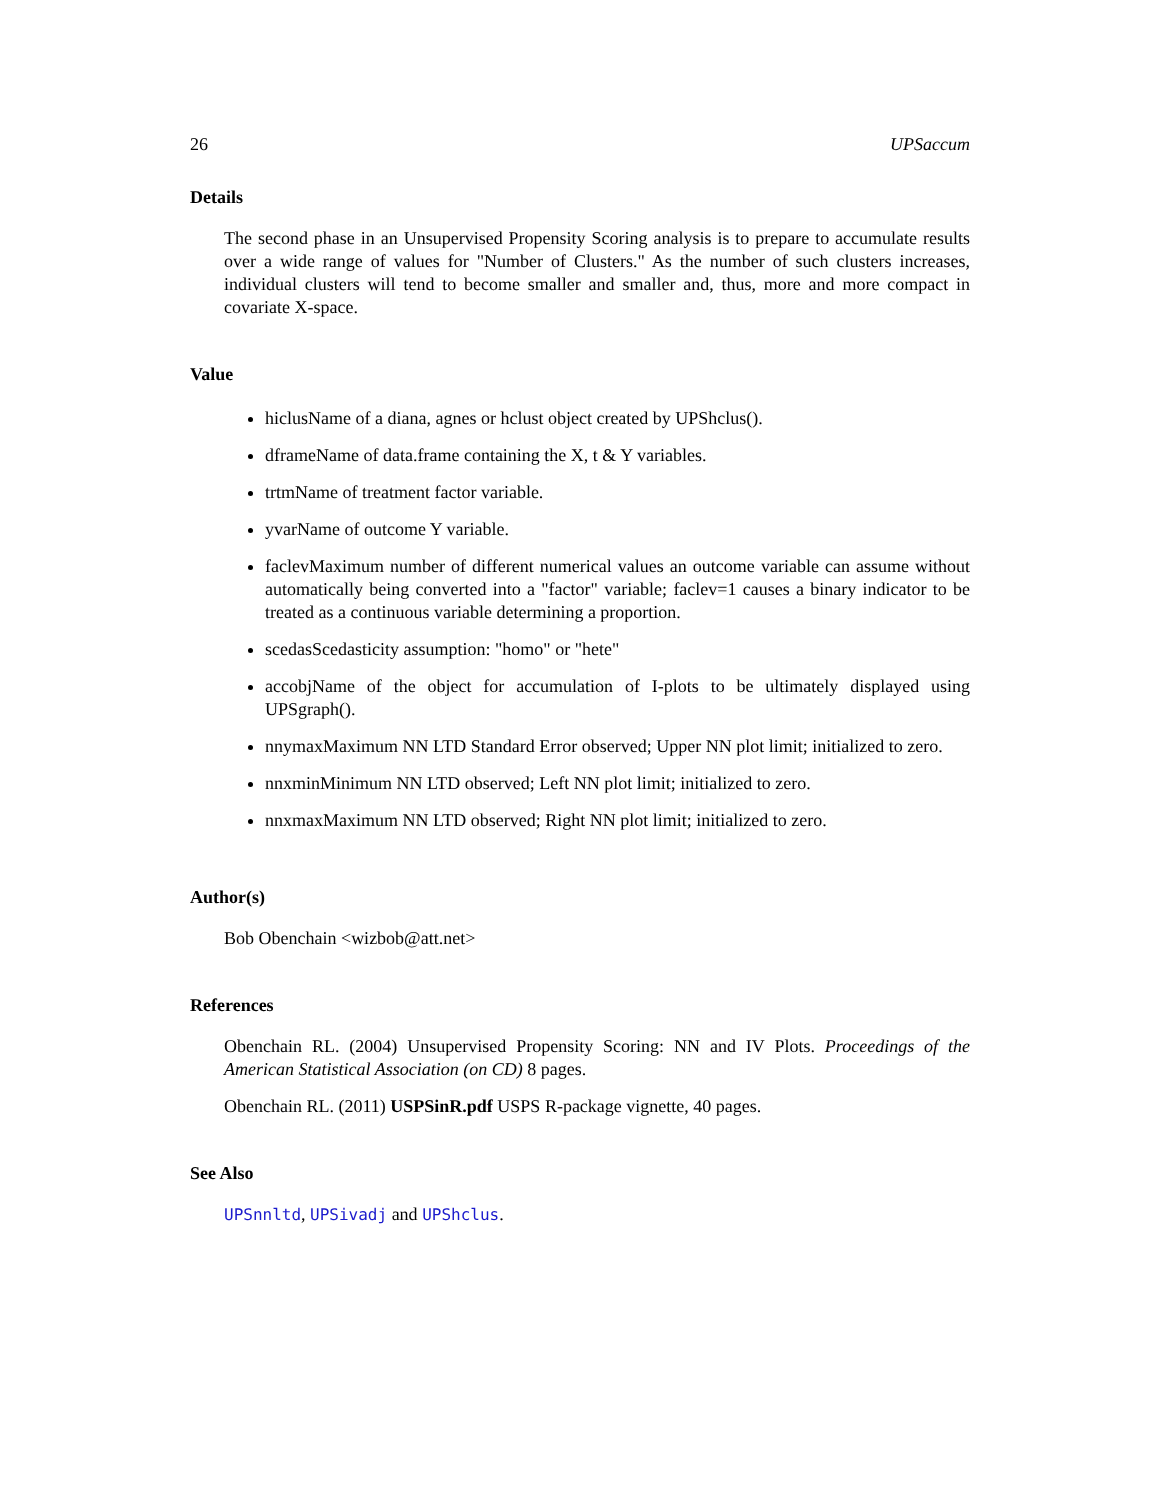26 UPSaccum
Details
The second phase in an Unsupervised Propensity Scoring analysis is to prepare to accumulate results over a wide range of values for "Number of Clusters." As the number of such clusters increases, individual clusters will tend to become smaller and smaller and, thus, more and more compact in covariate X-space.
Value
hiclusName of a diana, agnes or hclust object created by UPShclus().
dframeName of data.frame containing the X, t & Y variables.
trtmName of treatment factor variable.
yvarName of outcome Y variable.
faclevMaximum number of different numerical values an outcome variable can assume without automatically being converted into a "factor" variable; faclev=1 causes a binary indicator to be treated as a continuous variable determining a proportion.
scedasScedasticity assumption: "homo" or "hete"
accobjName of the object for accumulation of I-plots to be ultimately displayed using UPSgraph().
nnymaxMaximum NN LTD Standard Error observed; Upper NN plot limit; initialized to zero.
nnxminMinimum NN LTD observed; Left NN plot limit; initialized to zero.
nnxmaxMaximum NN LTD observed; Right NN plot limit; initialized to zero.
Author(s)
Bob Obenchain <wizbob@att.net>
References
Obenchain RL. (2004) Unsupervised Propensity Scoring: NN and IV Plots. Proceedings of the American Statistical Association (on CD) 8 pages.
Obenchain RL. (2011) USPSinR.pdf USPS R-package vignette, 40 pages.
See Also
UPSnnltd, UPSivadj and UPShclus.